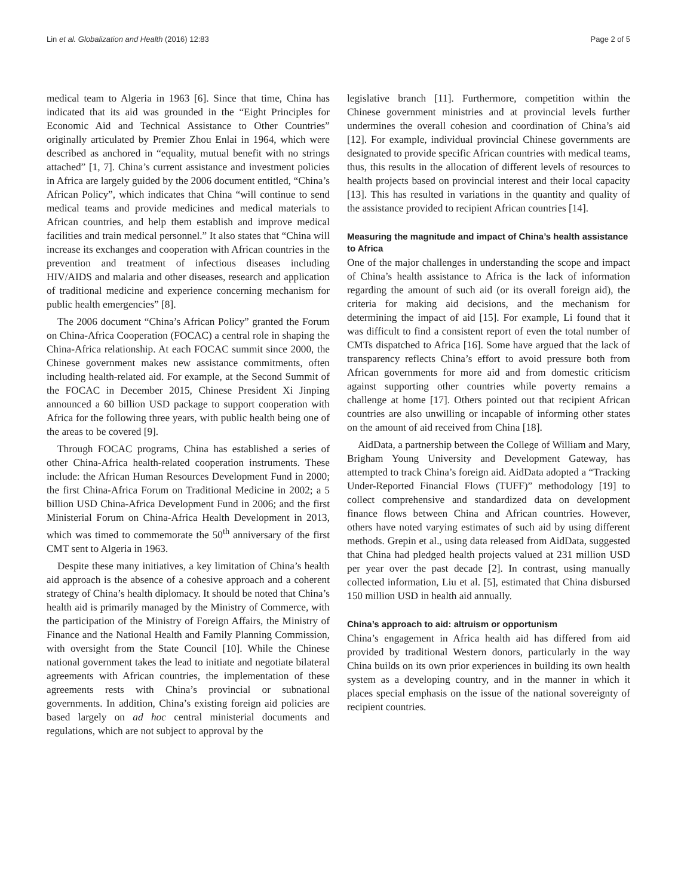Lin et al. Globalization and Health (2016) 12:83 Page 2 of 5
medical team to Algeria in 1963 [6]. Since that time, China has indicated that its aid was grounded in the “Eight Principles for Economic Aid and Technical Assistance to Other Countries” originally articulated by Premier Zhou Enlai in 1964, which were described as anchored in “equality, mutual benefit with no strings attached” [1, 7]. China’s current assistance and investment policies in Africa are largely guided by the 2006 document entitled, “China’s African Policy”, which indicates that China “will continue to send medical teams and provide medicines and medical materials to African countries, and help them establish and improve medical facilities and train medical personnel.” It also states that “China will increase its exchanges and cooperation with African countries in the prevention and treatment of infectious diseases including HIV/AIDS and malaria and other diseases, research and application of traditional medicine and experience concerning mechanism for public health emergencies” [8].
The 2006 document “China’s African Policy” granted the Forum on China-Africa Cooperation (FOCAC) a central role in shaping the China-Africa relationship. At each FOCAC summit since 2000, the Chinese government makes new assistance commitments, often including health-related aid. For example, at the Second Summit of the FOCAC in December 2015, Chinese President Xi Jinping announced a 60 billion USD package to support cooperation with Africa for the following three years, with public health being one of the areas to be covered [9].
Through FOCAC programs, China has established a series of other China-Africa health-related cooperation instruments. These include: the African Human Resources Development Fund in 2000; the first China-Africa Forum on Traditional Medicine in 2002; a 5 billion USD China-Africa Development Fund in 2006; and the first Ministerial Forum on China-Africa Health Development in 2013, which was timed to commemorate the 50<sup>th</sup> anniversary of the first CMT sent to Algeria in 1963.
Despite these many initiatives, a key limitation of China’s health aid approach is the absence of a cohesive approach and a coherent strategy of China’s health diplomacy. It should be noted that China’s health aid is primarily managed by the Ministry of Commerce, with the participation of the Ministry of Foreign Affairs, the Ministry of Finance and the National Health and Family Planning Commission, with oversight from the State Council [10]. While the Chinese national government takes the lead to initiate and negotiate bilateral agreements with African countries, the implementation of these agreements rests with China’s provincial or subnational governments. In addition, China’s existing foreign aid policies are based largely on ad hoc central ministerial documents and regulations, which are not subject to approval by the
legislative branch [11]. Furthermore, competition within the Chinese government ministries and at provincial levels further undermines the overall cohesion and coordination of China’s aid [12]. For example, individual provincial Chinese governments are designated to provide specific African countries with medical teams, thus, this results in the allocation of different levels of resources to health projects based on provincial interest and their local capacity [13]. This has resulted in variations in the quantity and quality of the assistance provided to recipient African countries [14].
Measuring the magnitude and impact of China’s health assistance to Africa
One of the major challenges in understanding the scope and impact of China’s health assistance to Africa is the lack of information regarding the amount of such aid (or its overall foreign aid), the criteria for making aid decisions, and the mechanism for determining the impact of aid [15]. For example, Li found that it was difficult to find a consistent report of even the total number of CMTs dispatched to Africa [16]. Some have argued that the lack of transparency reflects China’s effort to avoid pressure both from African governments for more aid and from domestic criticism against supporting other countries while poverty remains a challenge at home [17]. Others pointed out that recipient African countries are also unwilling or incapable of informing other states on the amount of aid received from China [18].
AidData, a partnership between the College of William and Mary, Brigham Young University and Development Gateway, has attempted to track China’s foreign aid. AidData adopted a “Tracking Under-Reported Financial Flows (TUFF)” methodology [19] to collect comprehensive and standardized data on development finance flows between China and African countries. However, others have noted varying estimates of such aid by using different methods. Grepin et al., using data released from AidData, suggested that China had pledged health projects valued at 231 million USD per year over the past decade [2]. In contrast, using manually collected information, Liu et al. [5], estimated that China disbursed 150 million USD in health aid annually.
China’s approach to aid: altruism or opportunism
China’s engagement in Africa health aid has differed from aid provided by traditional Western donors, particularly in the way China builds on its own prior experiences in building its own health system as a developing country, and in the manner in which it places special emphasis on the issue of the national sovereignty of recipient countries.